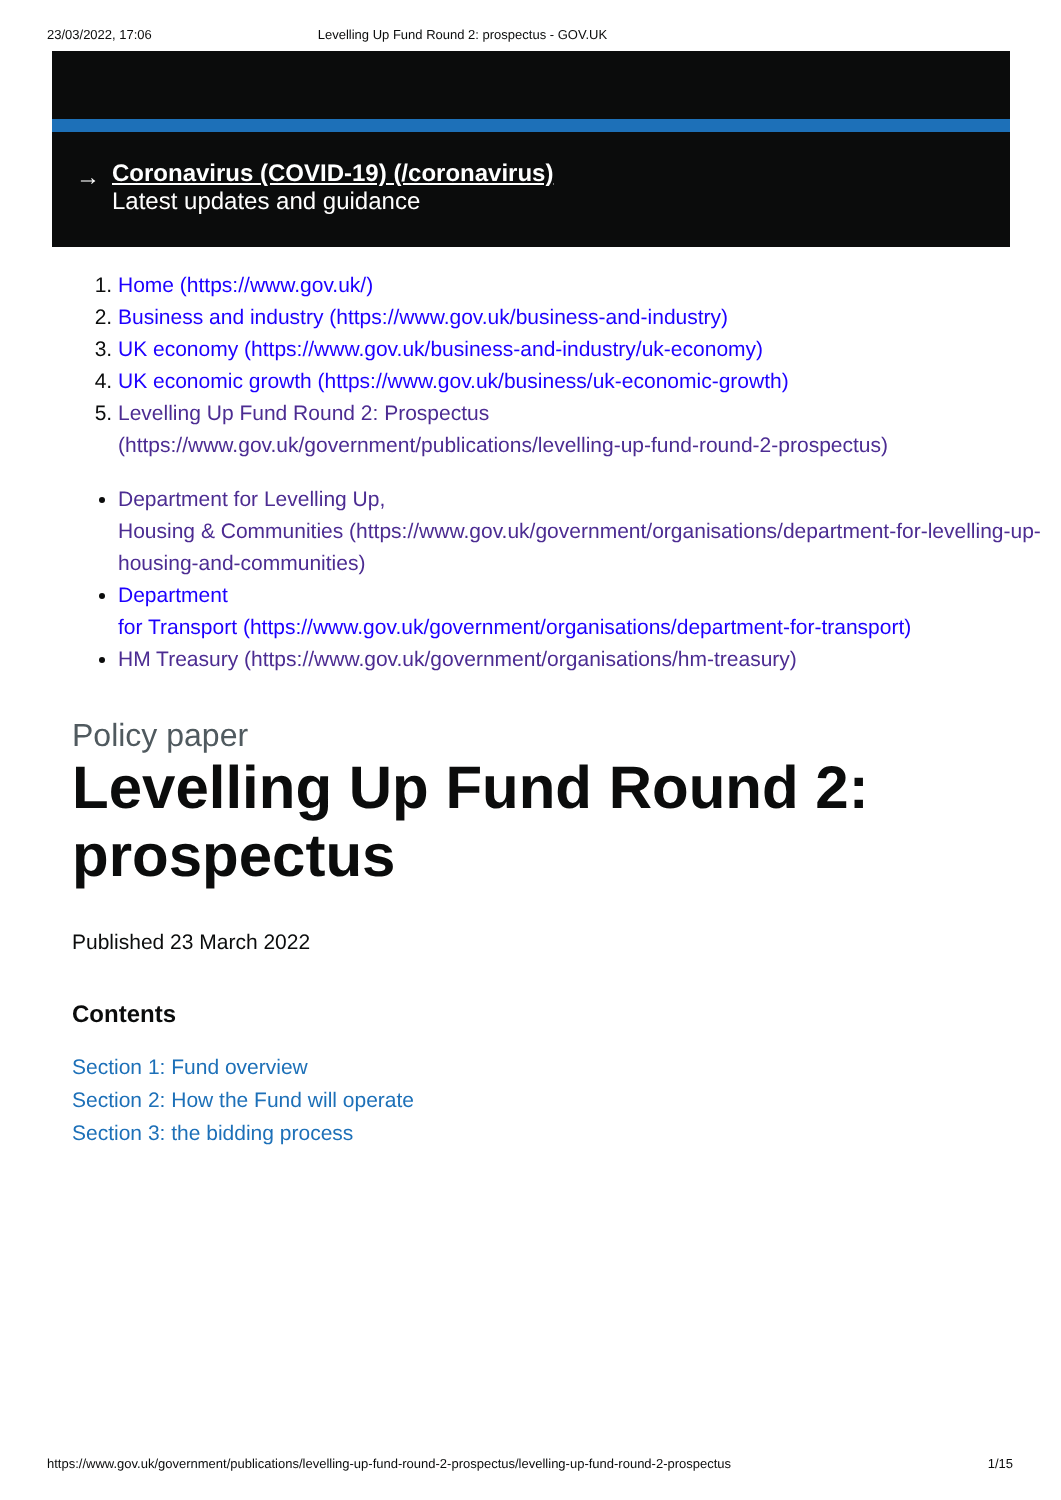23/03/2022, 17:06 Levelling Up Fund Round 2: prospectus - GOV.UK
→
Coronavirus (COVID-19) (/coronavirus)
Latest updates and guidance
1. Home (https://www.gov.uk/)
2. Business and industry (https://www.gov.uk/business-and-industry)
3. UK economy (https://www.gov.uk/business-and-industry/uk-economy)
4. UK economic growth (https://www.gov.uk/business/uk-economic-growth)
5. Levelling Up Fund Round 2: Prospectus
(https://www.gov.uk/government/publications/levelling-up-fund-round-2-prospectus)
Department for Levelling Up,
Housing & Communities (https://www.gov.uk/government/organisations/department-for-levelling-up-housing-and-communities)
Department
for Transport (https://www.gov.uk/government/organisations/department-for-transport)
HM Treasury (https://www.gov.uk/government/organisations/hm-treasury)
Policy paper
Levelling Up Fund Round 2:
prospectus
Published 23 March 2022
Contents
Section 1: Fund overview
Section 2: How the Fund will operate
Section 3: the bidding process
https://www.gov.uk/government/publications/levelling-up-fund-round-2-prospectus/levelling-up-fund-round-2-prospectus 1/15